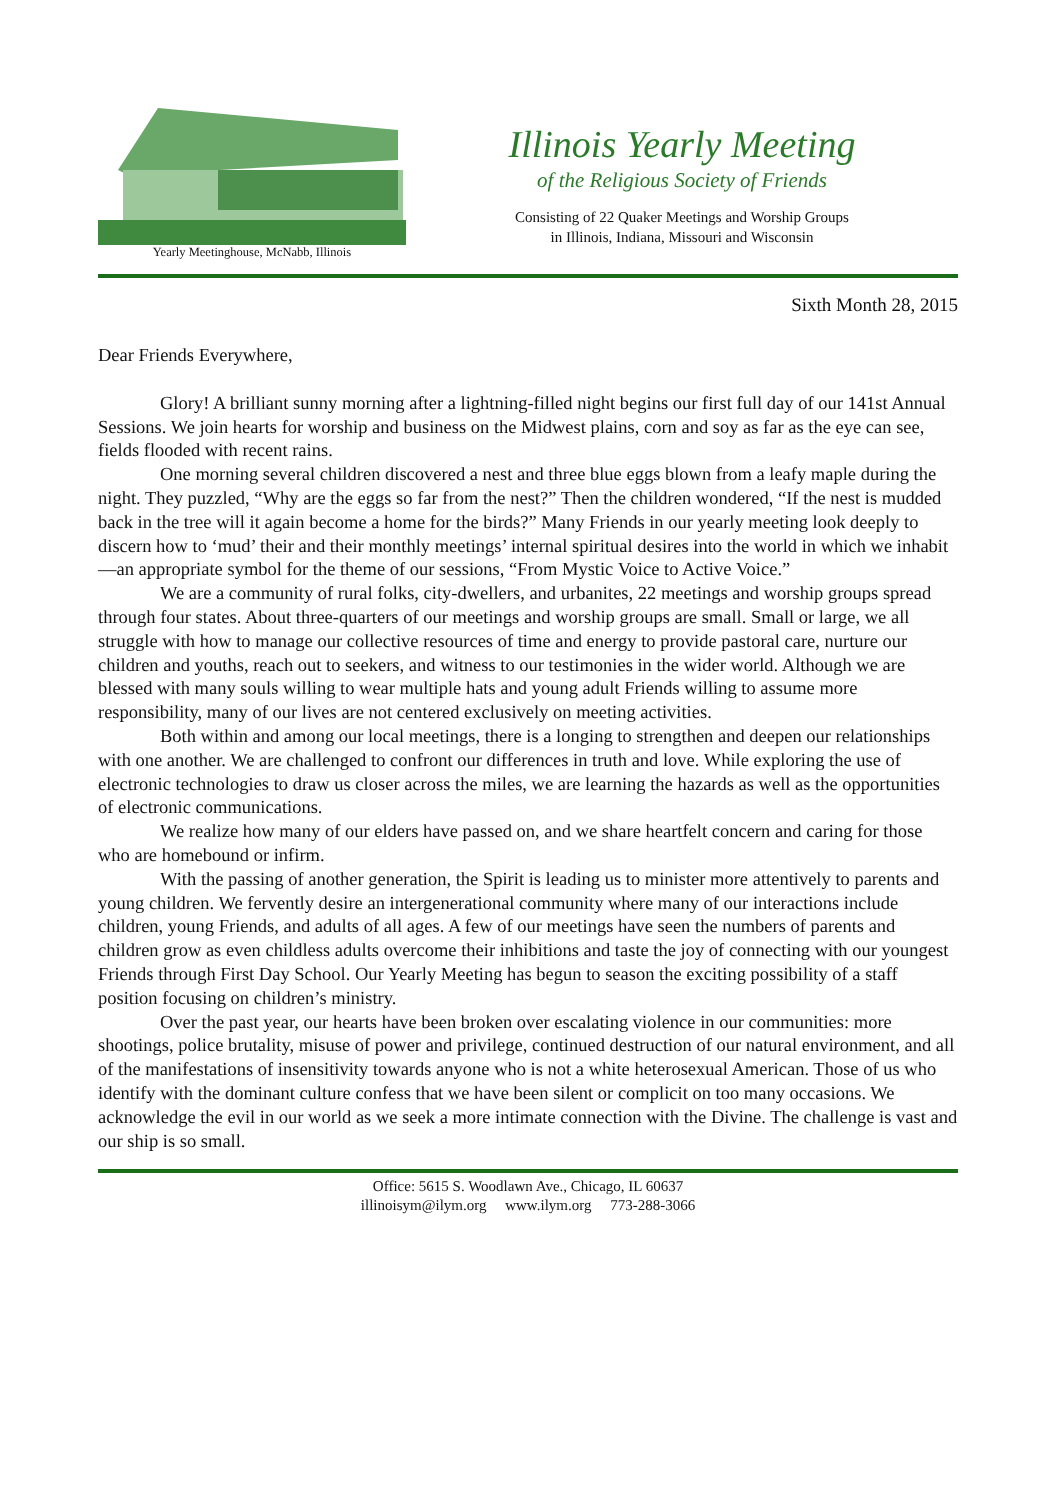Yearly Meetinghouse, McNabb, Illinois
Illinois Yearly Meeting
of the Religious Society of Friends
Consisting of 22 Quaker Meetings and Worship Groups
in Illinois, Indiana, Missouri and Wisconsin
Sixth Month 28, 2015
Dear Friends Everywhere,
Glory! A brilliant sunny morning after a lightning-filled night begins our first full day of our 141st Annual Sessions. We join hearts for worship and business on the Midwest plains, corn and soy as far as the eye can see, fields flooded with recent rains.
One morning several children discovered a nest and three blue eggs blown from a leafy maple during the night. They puzzled, “Why are the eggs so far from the nest?” Then the children wondered, “If the nest is mudded back in the tree will it again become a home for the birds?” Many Friends in our yearly meeting look deeply to discern how to ‘mud’ their and their monthly meetings’ internal spiritual desires into the world in which we inhabit—an appropriate symbol for the theme of our sessions, “From Mystic Voice to Active Voice.”
We are a community of rural folks, city-dwellers, and urbanites, 22 meetings and worship groups spread through four states. About three-quarters of our meetings and worship groups are small. Small or large, we all struggle with how to manage our collective resources of time and energy to provide pastoral care, nurture our children and youths, reach out to seekers, and witness to our testimonies in the wider world. Although we are blessed with many souls willing to wear multiple hats and young adult Friends willing to assume more responsibility, many of our lives are not centered exclusively on meeting activities.
Both within and among our local meetings, there is a longing to strengthen and deepen our relationships with one another. We are challenged to confront our differences in truth and love. While exploring the use of electronic technologies to draw us closer across the miles, we are learning the hazards as well as the opportunities of electronic communications.
We realize how many of our elders have passed on, and we share heartfelt concern and caring for those who are homebound or infirm.
With the passing of another generation, the Spirit is leading us to minister more attentively to parents and young children. We fervently desire an intergenerational community where many of our interactions include children, young Friends, and adults of all ages. A few of our meetings have seen the numbers of parents and children grow as even childless adults overcome their inhibitions and taste the joy of connecting with our youngest Friends through First Day School. Our Yearly Meeting has begun to season the exciting possibility of a staff position focusing on children’s ministry.
Over the past year, our hearts have been broken over escalating violence in our communities: more shootings, police brutality, misuse of power and privilege, continued destruction of our natural environment, and all of the manifestations of insensitivity towards anyone who is not a white heterosexual American. Those of us who identify with the dominant culture confess that we have been silent or complicit on too many occasions. We acknowledge the evil in our world as we seek a more intimate connection with the Divine. The challenge is vast and our ship is so small.
Office: 5615 S. Woodlawn Ave., Chicago, IL 60637
illinoisym@ilym.org www.ilym.org 773-288-3066